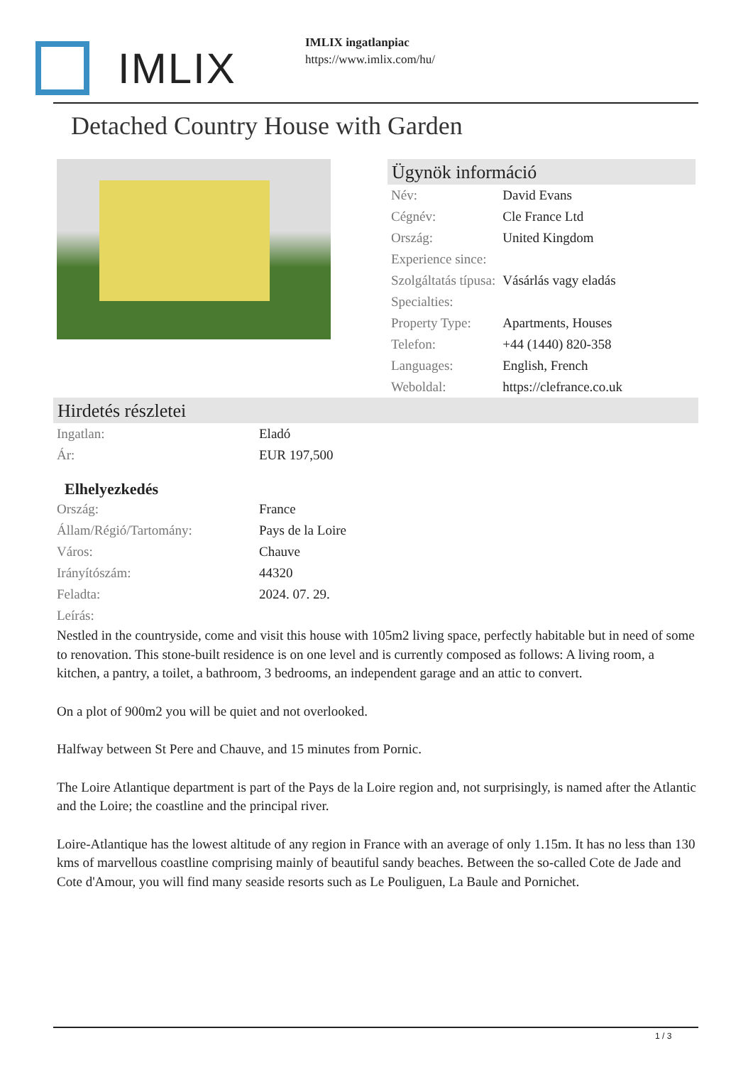IMLIX
IMLIX ingatlanpiac
https://www.imlix.com/hu/
Detached Country House with Garden
Ügynök információ
| Név: | David Evans |
| Cégnév: | Cle France Ltd |
| Ország: | United Kingdom |
| Experience since: | |
| Szolgáltatás típusa: | Vásárlás vagy eladás |
| Specialties: | |
| Property Type: | Apartments, Houses |
| Telefon: | +44 (1440) 820-358 |
| Languages: | English, French |
| Weboldal: | https://clefrance.co.uk |
Hirdetés részletei
| Ingatlan: | Eladó |
| Ár: | EUR 197,500 |
Elhelyezkedés
| Ország: | France |
| Állam/Régió/Tartomány: | Pays de la Loire |
| Város: | Chauve |
| Irányítószám: | 44320 |
| Feladta: | 2024. 07. 29. |
| Leírás: | |
Nestled in the countryside, come and visit this house with 105m2 living space, perfectly habitable but in need of some to renovation. This stone-built residence is on one level and is currently composed as follows: A living room, a kitchen, a pantry, a toilet, a bathroom, 3 bedrooms, an independent garage and an attic to convert.
On a plot of 900m2 you will be quiet and not overlooked.
Halfway between St Pere and Chauve, and 15 minutes from Pornic.
The Loire Atlantique department is part of the Pays de la Loire region and, not surprisingly, is named after the Atlantic and the Loire; the coastline and the principal river.
Loire-Atlantique has the lowest altitude of any region in France with an average of only 1.15m. It has no less than 130 kms of marvellous coastline comprising mainly of beautiful sandy beaches. Between the so-called Cote de Jade and Cote d'Amour, you will find many seaside resorts such as Le Pouliguen, La Baule and Pornichet.
1 / 3